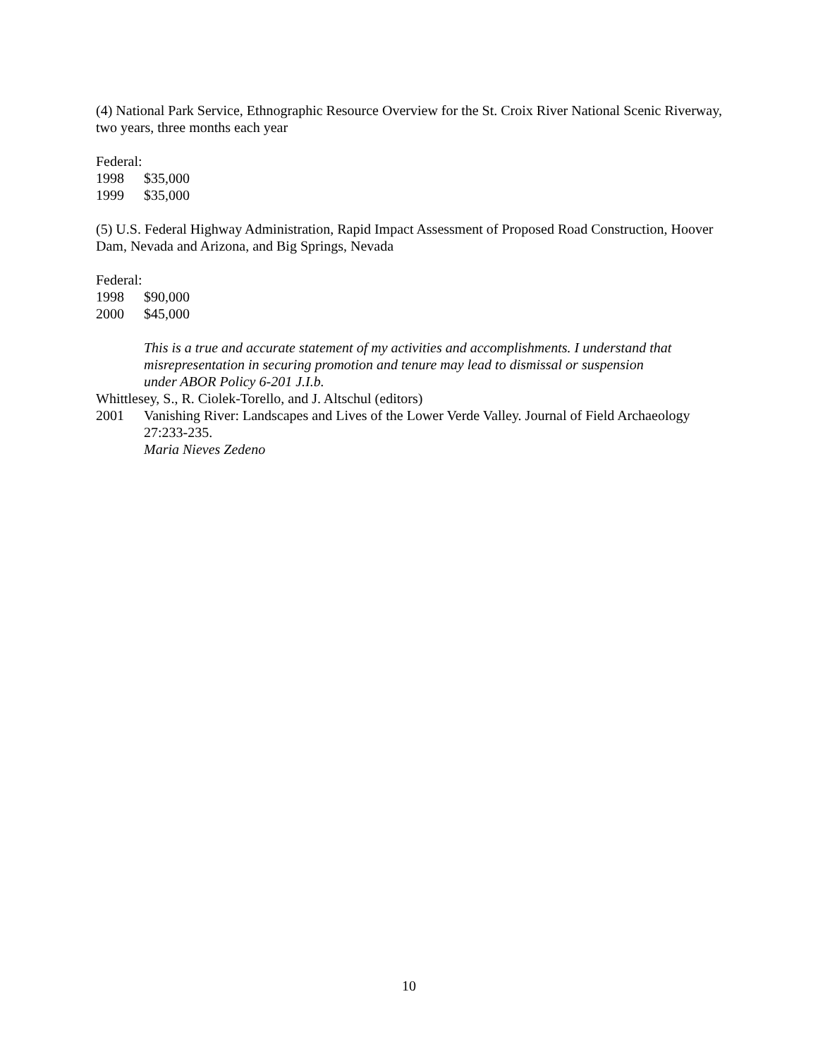(4) National Park Service, Ethnographic Resource Overview for the St. Croix River National Scenic Riverway, two years, three months each year
Federal:
1998 $35,000
1999 $35,000
(5) U.S. Federal Highway Administration, Rapid Impact Assessment of Proposed Road Construction, Hoover Dam, Nevada and Arizona, and Big Springs, Nevada
Federal:
1998 $90,000
2000 $45,000
This is a true and accurate statement of my activities and accomplishments. I understand that misrepresentation in securing promotion and tenure may lead to dismissal or suspension under ABOR Policy 6-201 J.I.b.
Whittlesey, S., R. Ciolek-Torello, and J. Altschul (editors)
2001 Vanishing River: Landscapes and Lives of the Lower Verde Valley. Journal of Field Archaeology 27:233-235.
Maria Nieves Zedeno
10